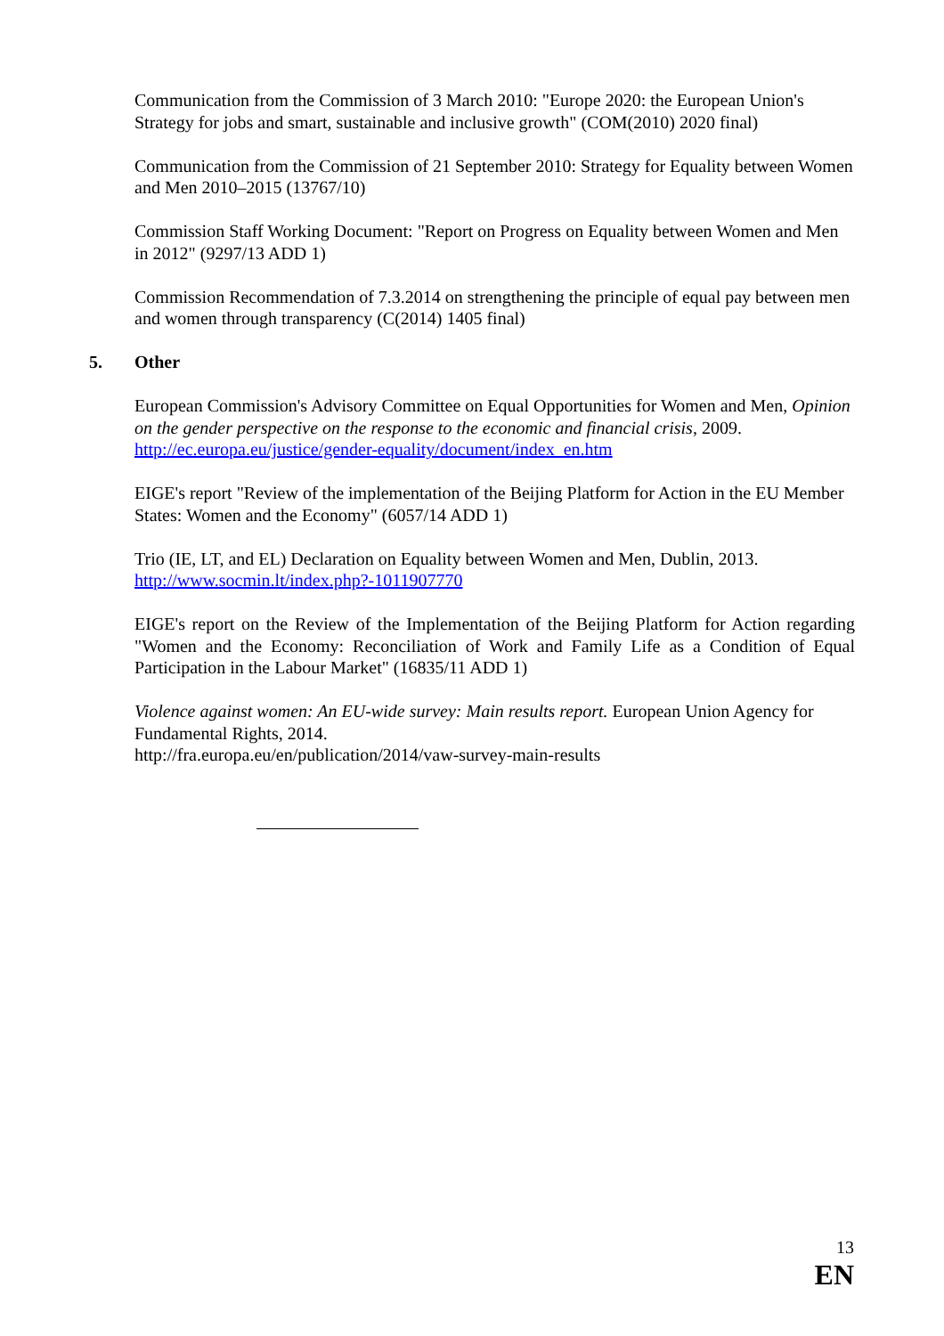Communication from the Commission of 3 March 2010: "Europe 2020: the European Union's Strategy for jobs and smart, sustainable and inclusive growth" (COM(2010) 2020 final)
Communication from the Commission of 21 September 2010: Strategy for Equality between Women and Men 2010–2015 (13767/10)
Commission Staff Working Document: "Report on Progress on Equality between Women and Men in 2012" (9297/13 ADD 1)
Commission Recommendation of 7.3.2014 on strengthening the principle of equal pay between men and women through transparency (C(2014) 1405 final)
5. Other
European Commission's Advisory Committee on Equal Opportunities for Women and Men, Opinion on the gender perspective on the response to the economic and financial crisis, 2009. http://ec.europa.eu/justice/gender-equality/document/index_en.htm
EIGE's report "Review of the implementation of the Beijing Platform for Action in the EU Member States: Women and the Economy" (6057/14 ADD 1)
Trio (IE, LT, and EL) Declaration on Equality between Women and Men, Dublin, 2013. http://www.socmin.lt/index.php?-1011907770
EIGE's report on the Review of the Implementation of the Beijing Platform for Action regarding "Women and the Economy: Reconciliation of Work and Family Life as a Condition of Equal Participation in the Labour Market" (16835/11 ADD 1)
Violence against women: An EU-wide survey: Main results report. European Union Agency for Fundamental Rights, 2014.
http://fra.europa.eu/en/publication/2014/vaw-survey-main-results
13
EN